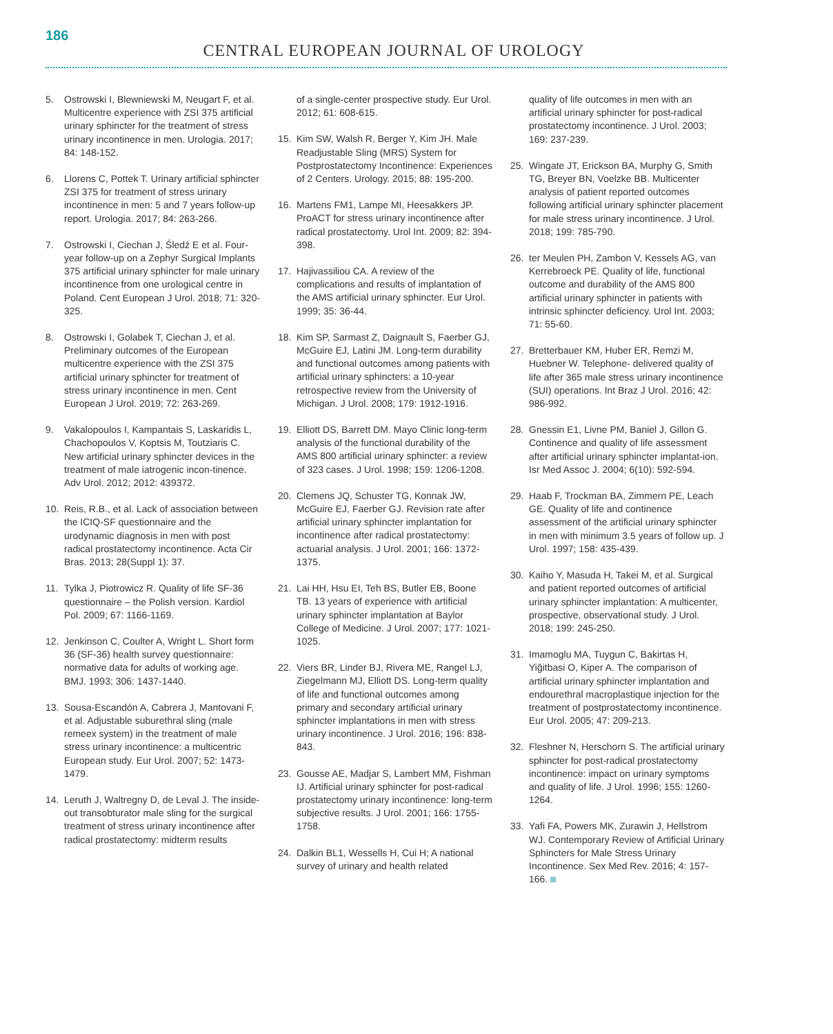186
CENTRAL EUROPEAN JOURNAL OF UROLOGY
5. Ostrowski I, Blewniewski M, Neugart F, et al. Multicentre experience with ZSI 375 artificial urinary sphincter for the treatment of stress urinary incontinence in men. Urologia. 2017; 84: 148-152.
6. Llorens C, Pottek T. Urinary artificial sphincter ZSI 375 for treatment of stress urinary incontinence in men: 5 and 7 years follow-up report. Urologia. 2017; 84: 263-266.
7. Ostrowski I, Ciechan J, Śledź E et al. Four-year follow-up on a Zephyr Surgical Implants 375 artificial urinary sphincter for male urinary incontinence from one urological centre in Poland. Cent European J Urol. 2018; 71: 320-325.
8. Ostrowski I, Golabek T, Ciechan J, et al. Preliminary outcomes of the European multicentre experience with the ZSI 375 artificial urinary sphincter for treatment of stress urinary incontinence in men. Cent European J Urol. 2019; 72: 263-269.
9. Vakalopoulos I, Kampantais S, Laskaridis L, Chachopoulos V, Koptsis M, Toutziaris C. New artificial urinary sphincter devices in the treatment of male iatrogenic incon-tinence. Adv Urol. 2012; 2012: 439372.
10. Reis, R.B., et al. Lack of association between the ICIQ-SF questionnaire and the urodynamic diagnosis in men with post radical prostatectomy incontinence. Acta Cir Bras. 2013; 28(Suppl 1): 37.
11. Tylka J, Piotrowicz R. Quality of life SF-36 questionnaire – the Polish version. Kardiol Pol. 2009; 67: 1166-1169.
12. Jenkinson C, Coulter A, Wright L. Short form 36 (SF-36) health survey questionnaire: normative data for adults of working age. BMJ. 1993; 306: 1437-1440.
13. Sousa-Escandón A, Cabrera J, Mantovani F, et al. Adjustable suburethral sling (male remeex system) in the treatment of male stress urinary incontinence: a multicentric European study. Eur Urol. 2007; 52: 1473-1479.
14. Leruth J, Waltregny D, de Leval J. The inside-out transobturator male sling for the surgical treatment of stress urinary incontinence after radical prostatectomy: midterm results
of a single-center prospective study. Eur Urol. 2012; 61: 608-615.
15. Kim SW, Walsh R, Berger Y, Kim JH. Male Readjustable Sling (MRS) System for Postprostatectomy Incontinence: Experiences of 2 Centers. Urology. 2015; 88: 195-200.
16. Martens FM1, Lampe MI, Heesakkers JP. ProACT for stress urinary incontinence after radical prostatectomy. Urol Int. 2009; 82: 394-398.
17. Hajivassiliou CA. A review of the complications and results of implantation of the AMS artificial urinary sphincter. Eur Urol. 1999; 35: 36-44.
18. Kim SP, Sarmast Z, Daignault S, Faerber GJ, McGuire EJ, Latini JM. Long-term durability and functional outcomes among patients with artificial urinary sphincters: a 10-year retrospective review from the University of Michigan. J Urol. 2008; 179: 1912-1916.
19. Elliott DS, Barrett DM. Mayo Clinic long-term analysis of the functional durability of the AMS 800 artificial urinary sphincter: a review of 323 cases. J Urol. 1998; 159: 1206-1208.
20. Clemens JQ, Schuster TG, Konnak JW, McGuire EJ, Faerber GJ. Revision rate after artificial urinary sphincter implantation for incontinence after radical prostatectomy: actuarial analysis. J Urol. 2001; 166: 1372-1375.
21. Lai HH, Hsu EI, Teh BS, Butler EB, Boone TB. 13 years of experience with artificial urinary sphincter implantation at Baylor College of Medicine. J Urol. 2007; 177: 1021-1025.
22. Viers BR, Linder BJ, Rivera ME, Rangel LJ, Ziegelmann MJ, Elliott DS. Long-term quality of life and functional outcomes among primary and secondary artificial urinary sphincter implantations in men with stress urinary incontinence. J Urol. 2016; 196: 838-843.
23. Gousse AE, Madjar S, Lambert MM, Fishman IJ. Artificial urinary sphincter for post-radical prostatectomy urinary incontinence: long-term subjective results. J Urol. 2001; 166: 1755-1758.
24. Dalkin BL1, Wessells H, Cui H; A national survey of urinary and health related
quality of life outcomes in men with an artificial urinary sphincter for post-radical prostatectomy incontinence. J Urol. 2003; 169: 237-239.
25. Wingate JT, Erickson BA, Murphy G, Smith TG, Breyer BN, Voelzke BB. Multicenter analysis of patient reported outcomes following artificial urinary sphincter placement for male stress urinary incontinence. J Urol. 2018; 199: 785-790.
26. ter Meulen PH, Zambon V, Kessels AG, van Kerrebroeck PE. Quality of life, functional outcome and durability of the AMS 800 artificial urinary sphincter in patients with intrinsic sphincter deficiency. Urol Int. 2003; 71: 55-60.
27. Bretterbauer KM, Huber ER, Remzi M, Huebner W. Telephone- delivered quality of life after 365 male stress urinary incontinence (SUI) operations. Int Braz J Urol. 2016; 42: 986-992.
28. Gnessin E1, Livne PM, Baniel J, Gillon G. Continence and quality of life assessment after artificial urinary sphincter implantat-ion. Isr Med Assoc J. 2004; 6(10): 592-594.
29. Haab F, Trockman BA, Zimmern PE, Leach GE. Quality of life and continence assessment of the artificial urinary sphincter in men with minimum 3.5 years of follow up. J Urol. 1997; 158: 435-439.
30. Kaiho Y, Masuda H, Takei M, et al. Surgical and patient reported outcomes of artificial urinary sphincter implantation: A multicenter, prospective, observational study. J Urol. 2018; 199: 245-250.
31. Imamoglu MA, Tuygun C, Bakirtas H, Yiğitbasi O, Kiper A. The comparison of artificial urinary sphincter implantation and endourethral macroplastique injection for the treatment of postprostatectomy incontinence. Eur Urol. 2005; 47: 209-213.
32. Fleshner N, Herschorn S. The artificial urinary sphincter for post-radical prostatectomy incontinence: impact on urinary symptoms and quality of life. J Urol. 1996; 155: 1260-1264.
33. Yafi FA, Powers MK, Zurawin J, Hellstrom WJ. Contemporary Review of Artificial Urinary Sphincters for Male Stress Urinary Incontinence. Sex Med Rev. 2016; 4: 157-166.